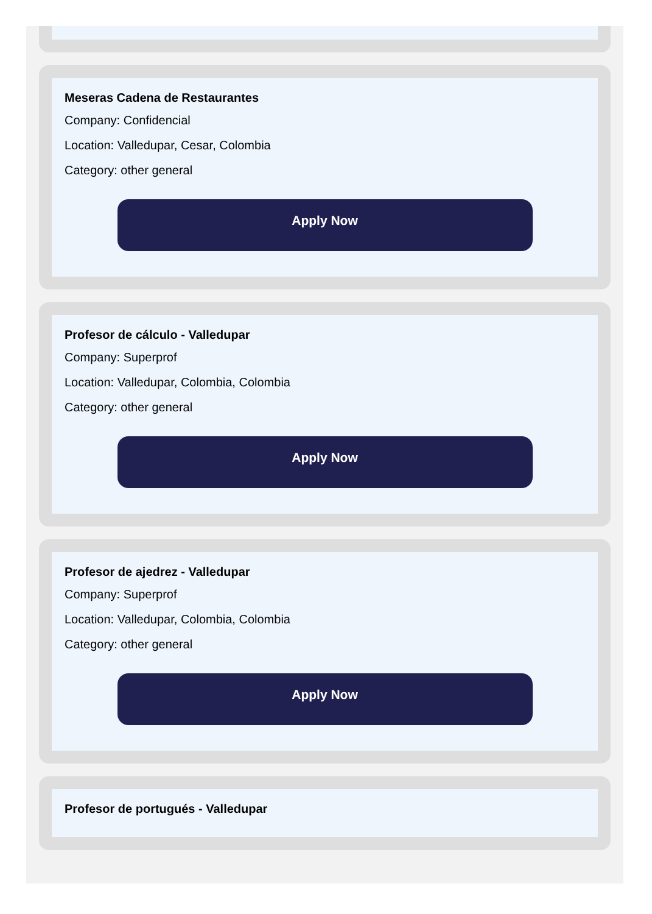Meseras Cadena de Restaurantes
Company: Confidencial
Location: Valledupar, Cesar, Colombia
Category: other general
Apply Now
Profesor de cálculo - Valledupar
Company: Superprof
Location: Valledupar, Colombia, Colombia
Category: other general
Apply Now
Profesor de ajedrez - Valledupar
Company: Superprof
Location: Valledupar, Colombia, Colombia
Category: other general
Apply Now
Profesor de portugués - Valledupar